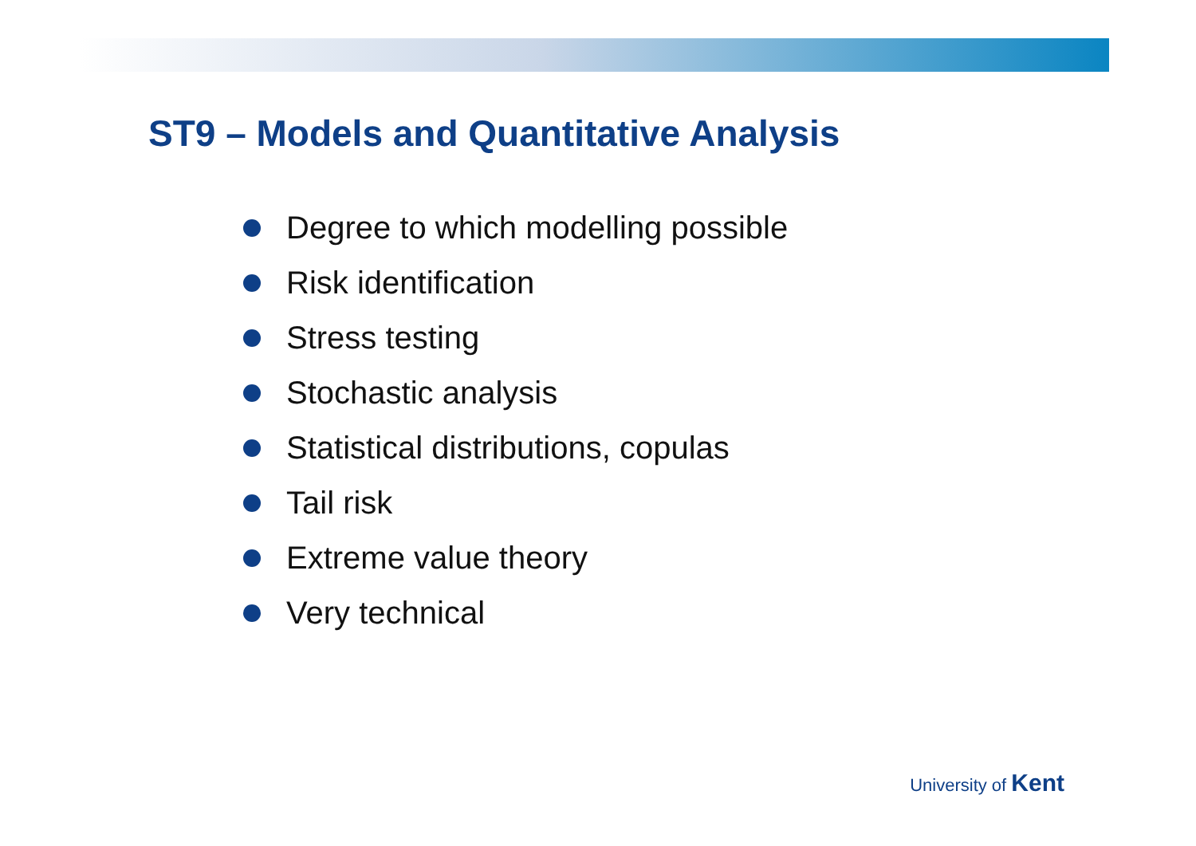ST9 – Models and Quantitative Analysis
Degree to which modelling possible
Risk identification
Stress testing
Stochastic analysis
Statistical distributions, copulas
Tail risk
Extreme value theory
Very technical
University of Kent